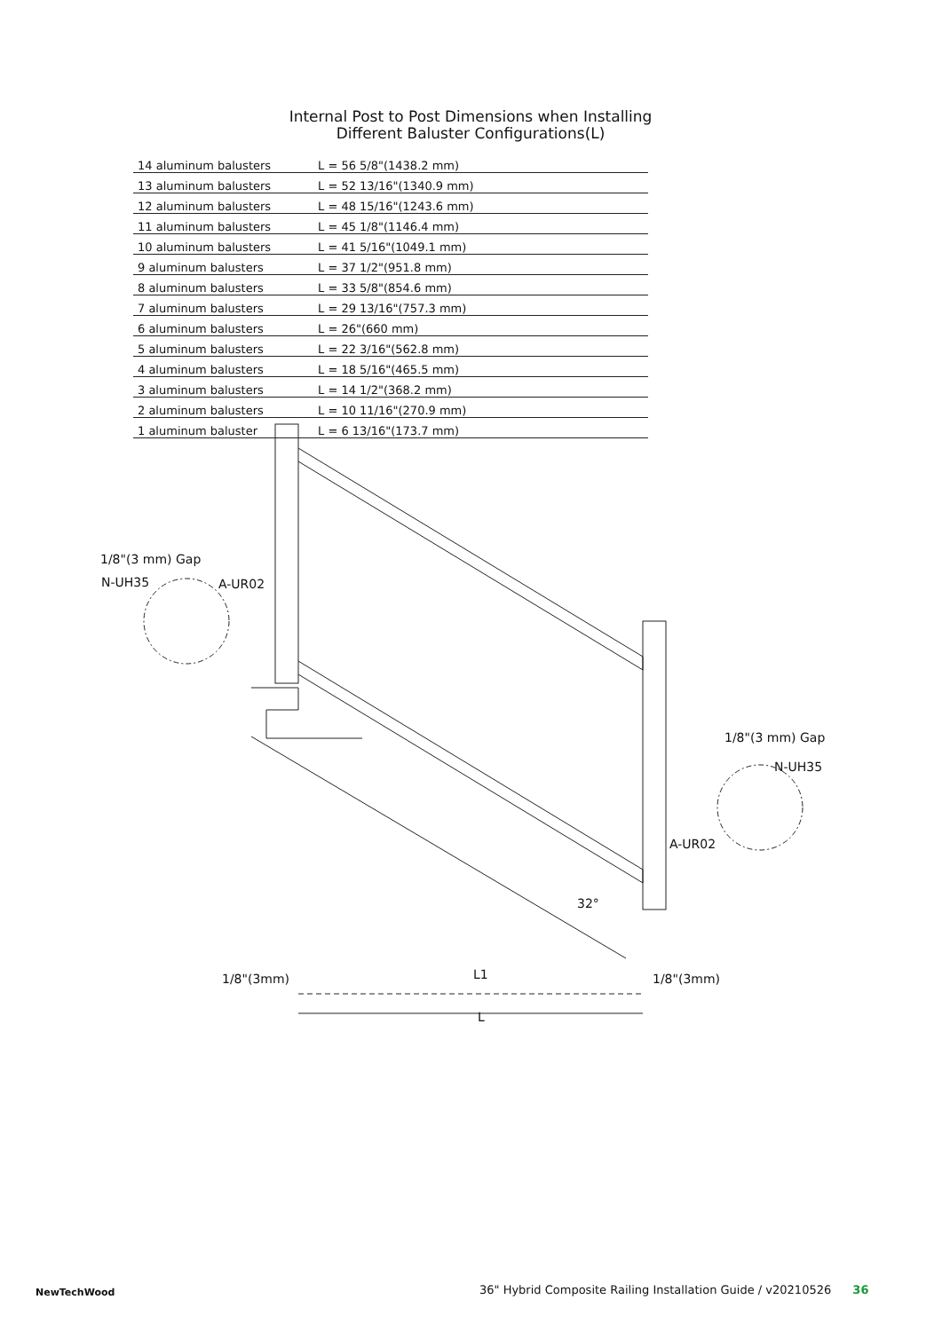Internal Post to Post Dimensions when Installing Different Baluster Configurations(L)
14 aluminum balusters L = 56 5/8"(1438.2 mm)
13 aluminum balusters L = 52 13/16"(1340.9 mm)
12 aluminum balusters L = 48 15/16"(1243.6 mm)
11 aluminum balusters L = 45 1/8"(1146.4 mm)
10 aluminum balusters L = 41 5/16"(1049.1 mm)
9 aluminum balusters L = 37 1/2"(951.8 mm)
8 aluminum balusters L = 33 5/8"(854.6 mm)
7 aluminum balusters L = 29 13/16"(757.3 mm)
6 aluminum balusters L = 26"(660 mm)
5 aluminum balusters L = 22 3/16"(562.8 mm)
4 aluminum balusters L = 18 5/16"(465.5 mm)
3 aluminum balusters L = 14 1/2"(368.2 mm)
2 aluminum balusters L = 10 11/16"(270.9 mm)
1 aluminum baluster L = 6 13/16"(173.7 mm)
1/8"(3 mm) Gap
N-UH35 A-UR02
1/8"(3 mm) Gap
N-UH35
A-UR02
32°
1/8"(3mm) L1 1/8"(3mm)
L
NewTechWood
36" Hybrid Composite Railing Installation Guide / v20210526 36